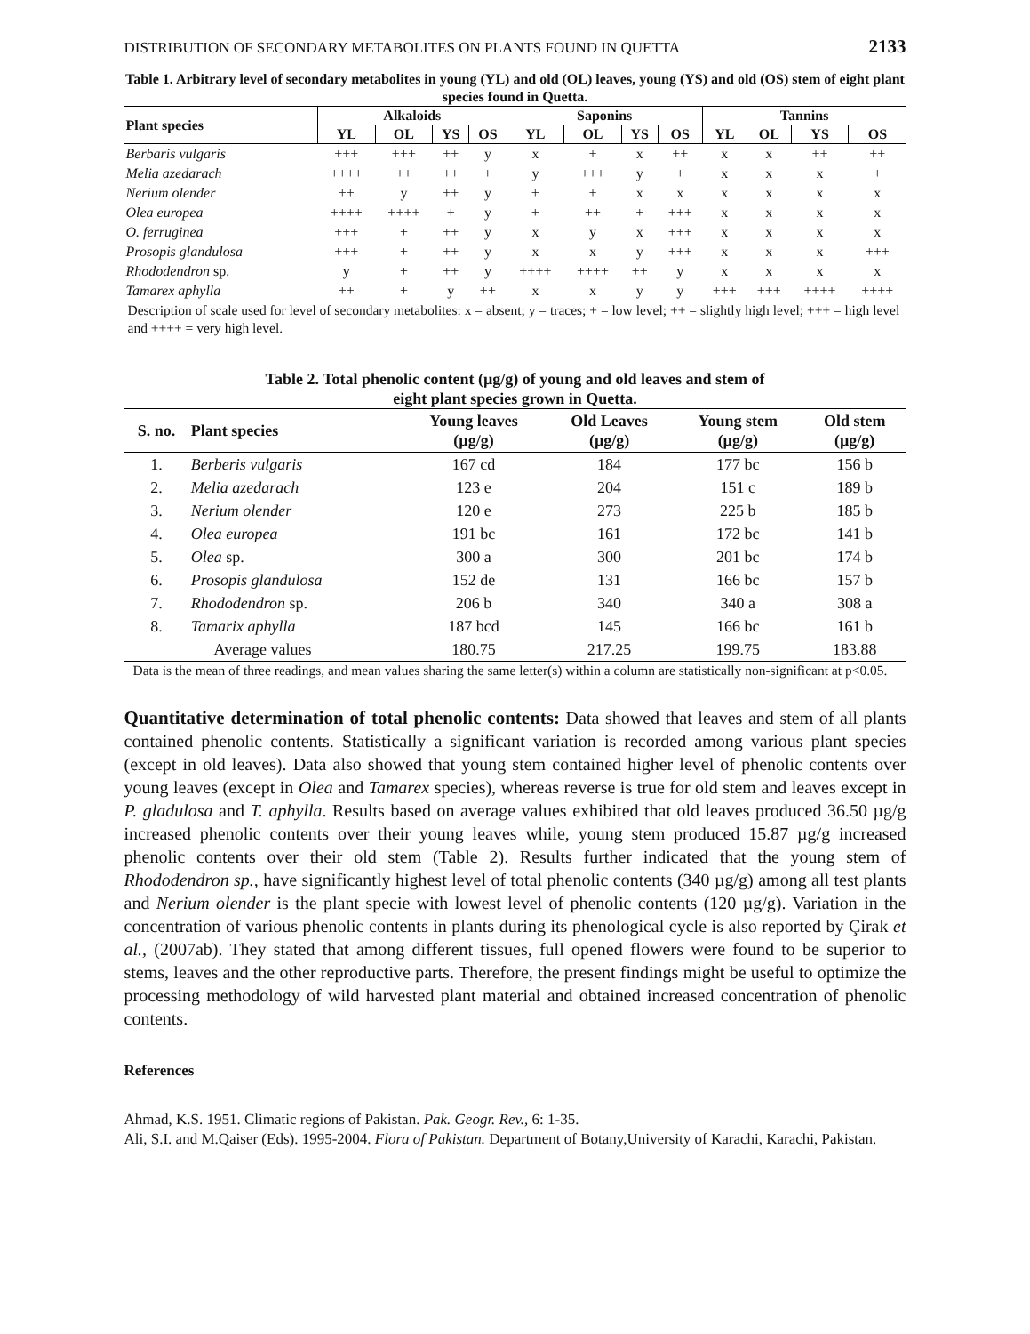DISTRIBUTION OF SECONDARY METABOLITES ON PLANTS FOUND IN QUETTA 2133
Table 1. Arbitrary level of secondary metabolites in young (YL) and old (OL) leaves, young (YS) and old (OS) stem of eight plant species found in Quetta.
| Plant species | Alkaloids | | | | Saponins | | | | Tannins | | | |
| --- | --- | --- | --- | --- | --- | --- | --- | --- | --- | --- | --- | --- |
| | YL | OL | YS | OS | YL | OL | YS | OS | YL | OL | YS | OS |
| Berbaris vulgaris | +++ | +++ | ++ | y | x | + | x | ++ | x | x | ++ | ++ |
| Melia azedarach | ++++ | ++ | ++ | + | y | +++ | y | + | x | x | x | + |
| Nerium olender | ++ | y | ++ | y | + | + | x | x | x | x | x | x |
| Olea europea | ++++ | ++++ | + | y | + | ++ | + | +++ | x | x | x | x |
| O. ferruginea | +++ | + | ++ | y | x | y | x | +++ | x | x | x | x |
| Prosopis glandulosa | +++ | + | ++ | y | x | x | y | +++ | x | x | x | +++ |
| Rhododendron sp. | y | + | ++ | y | ++++ | ++++ | ++ | y | x | x | x | x |
| Tamarex aphylla | ++ | + | y | ++ | x | x | y | y | +++ | +++ | ++++ | ++++ |
Description of scale used for level of secondary metabolites: x = absent; y = traces; + = low level; ++ = slightly high level; +++ = high level and ++++ = very high level.
Table 2. Total phenolic content (µg/g) of young and old leaves and stem of
eight plant species grown in Quetta.
| S. no. | Plant species | Young leaves (µg/g) | Old Leaves (µg/g) | Young stem (µg/g) | Old stem (µg/g) |
| --- | --- | --- | --- | --- | --- |
| 1. | Berberis vulgaris | 167 cd | 184 | 177 bc | 156 b |
| 2. | Melia azedarach | 123 e | 204 | 151 c | 189 b |
| 3. | Nerium olender | 120 e | 273 | 225 b | 185 b |
| 4. | Olea europea | 191 bc | 161 | 172 bc | 141 b |
| 5. | Olea sp. | 300 a | 300 | 201 bc | 174 b |
| 6. | Prosopis glandulosa | 152 de | 131 | 166 bc | 157 b |
| 7. | Rhododendron sp. | 206 b | 340 | 340 a | 308 a |
| 8. | Tamarix aphylla | 187 bcd | 145 | 166 bc | 161 b |
| Average values | | 180.75 | 217.25 | 199.75 | 183.88 |
Data is the mean of three readings, and mean values sharing the same letter(s) within a column are statistically non-significant at p<0.05.
Quantitative determination of total phenolic contents: Data showed that leaves and stem of all plants contained phenolic contents. Statistically a significant variation is recorded among various plant species (except in old leaves). Data also showed that young stem contained higher level of phenolic contents over young leaves (except in Olea and Tamarex species), whereas reverse is true for old stem and leaves except in P. gladulosa and T. aphylla. Results based on average values exhibited that old leaves produced 36.50 µg/g increased phenolic contents over their young leaves while, young stem produced 15.87 µg/g increased phenolic contents over their old stem (Table 2). Results further indicated that the young stem of Rhododendron sp., have significantly highest level of total phenolic contents (340 µg/g) among all test plants and Nerium olender is the plant specie with lowest level of phenolic contents (120 µg/g). Variation in the concentration of various phenolic contents in plants during its phenological cycle is also reported by Çirak et al., (2007ab). They stated that among different tissues, full opened flowers were found to be superior to stems, leaves and the other reproductive parts. Therefore, the present findings might be useful to optimize the processing methodology of wild harvested plant material and obtained increased concentration of phenolic contents.
References
Ahmad, K.S. 1951. Climatic regions of Pakistan. Pak. Geogr. Rev., 6: 1-35.
Ali, S.I. and M.Qaiser (Eds). 1995-2004. Flora of Pakistan. Department of Botany,University of Karachi, Karachi, Pakistan.